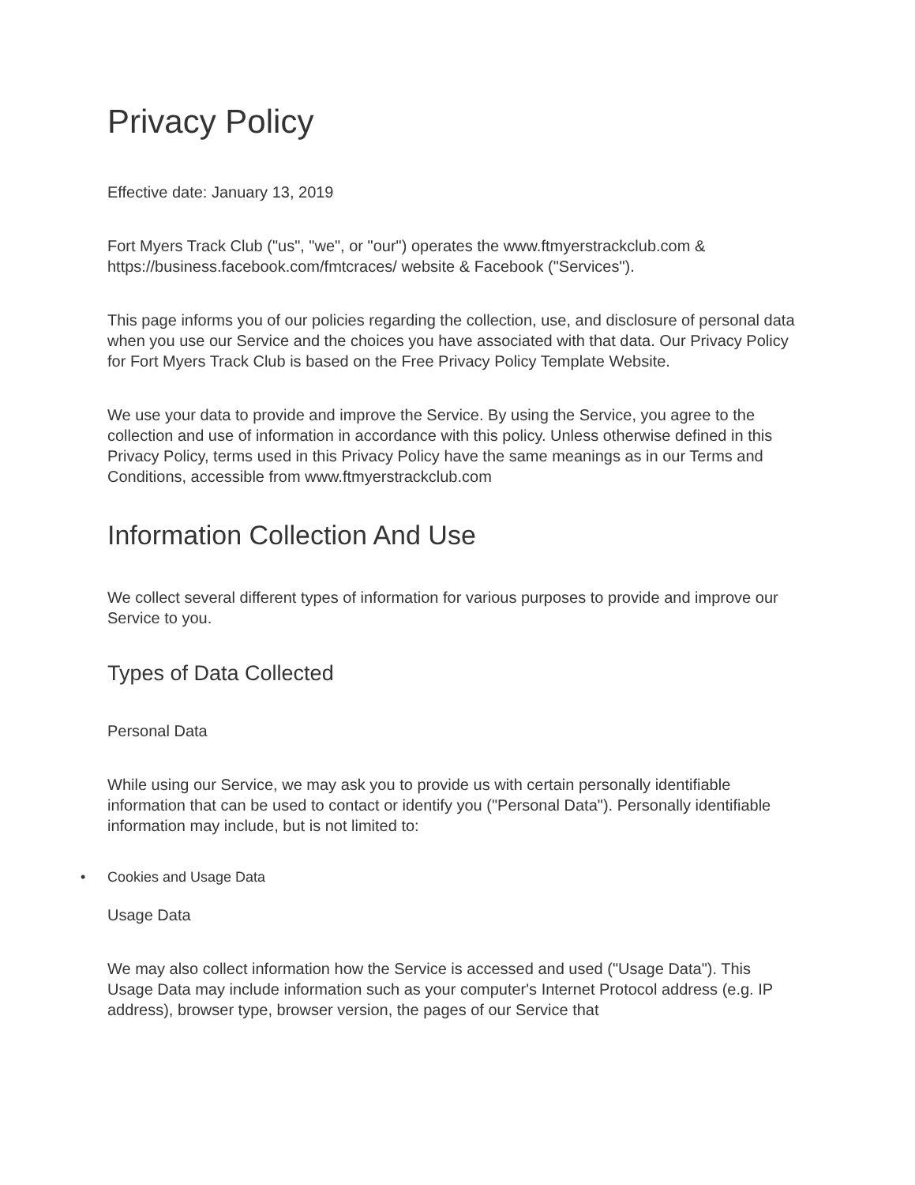Privacy Policy
Effective date: January 13, 2019
Fort Myers Track Club ("us", "we", or "our") operates the www.ftmyerstrackclub.com & https://business.facebook.com/fmtcraces/ website & Facebook ("Services").
This page informs you of our policies regarding the collection, use, and disclosure of personal data when you use our Service and the choices you have associated with that data. Our Privacy Policy for Fort Myers Track Club is based on the Free Privacy Policy Template Website.
We use your data to provide and improve the Service. By using the Service, you agree to the collection and use of information in accordance with this policy. Unless otherwise defined in this Privacy Policy, terms used in this Privacy Policy have the same meanings as in our Terms and Conditions, accessible from www.ftmyerstrackclub.com
Information Collection And Use
We collect several different types of information for various purposes to provide and improve our Service to you.
Types of Data Collected
Personal Data
While using our Service, we may ask you to provide us with certain personally identifiable information that can be used to contact or identify you ("Personal Data"). Personally identifiable information may include, but is not limited to:
• Cookies and Usage Data
Usage Data
We may also collect information how the Service is accessed and used ("Usage Data"). This Usage Data may include information such as your computer's Internet Protocol address (e.g. IP address), browser type, browser version, the pages of our Service that